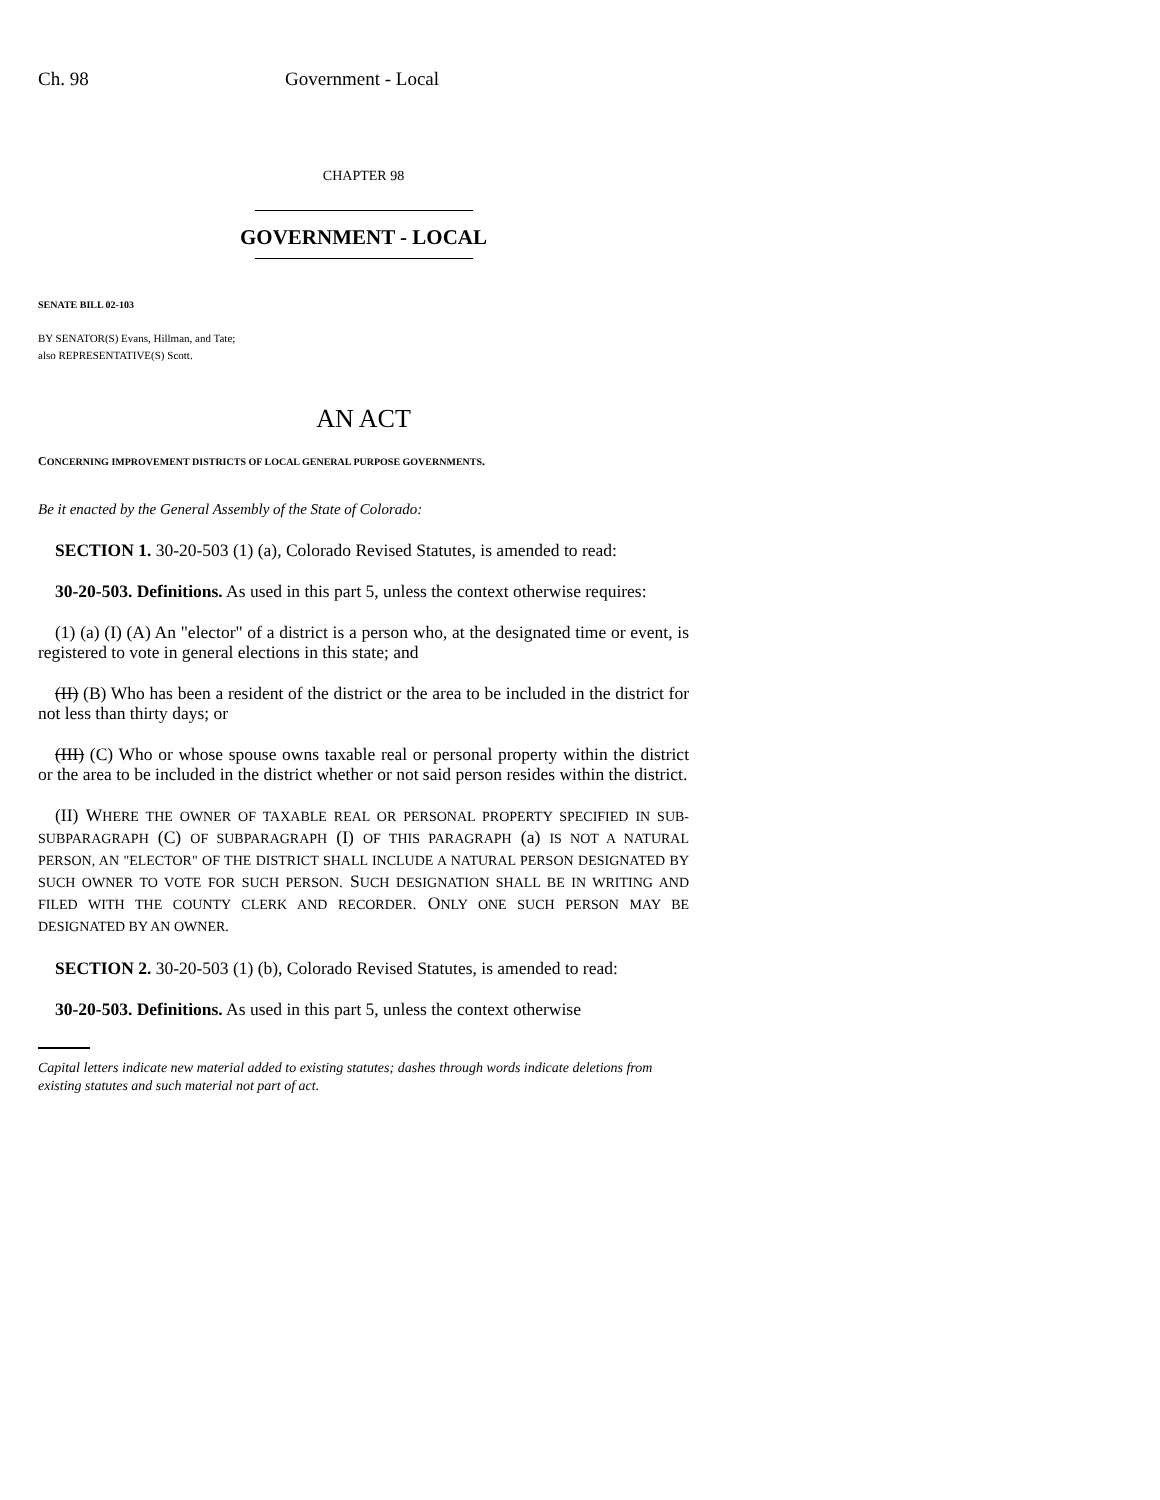Ch. 98 Government - Local
CHAPTER 98
GOVERNMENT - LOCAL
SENATE BILL 02-103
BY SENATOR(S) Evans, Hillman, and Tate;
also REPRESENTATIVE(S) Scott.
AN ACT
CONCERNING IMPROVEMENT DISTRICTS OF LOCAL GENERAL PURPOSE GOVERNMENTS.
Be it enacted by the General Assembly of the State of Colorado:
SECTION 1. 30-20-503 (1) (a), Colorado Revised Statutes, is amended to read:
30-20-503. Definitions. As used in this part 5, unless the context otherwise requires:
(1) (a) (I) (A) An "elector" of a district is a person who, at the designated time or event, is registered to vote in general elections in this state; and
(II) (B) Who has been a resident of the district or the area to be included in the district for not less than thirty days; or
(III) (C) Who or whose spouse owns taxable real or personal property within the district or the area to be included in the district whether or not said person resides within the district.
(II) WHERE THE OWNER OF TAXABLE REAL OR PERSONAL PROPERTY SPECIFIED IN SUB-SUBPARAGRAPH (C) OF SUBPARAGRAPH (I) OF THIS PARAGRAPH (a) IS NOT A NATURAL PERSON, AN "ELECTOR" OF THE DISTRICT SHALL INCLUDE A NATURAL PERSON DESIGNATED BY SUCH OWNER TO VOTE FOR SUCH PERSON. SUCH DESIGNATION SHALL BE IN WRITING AND FILED WITH THE COUNTY CLERK AND RECORDER. ONLY ONE SUCH PERSON MAY BE DESIGNATED BY AN OWNER.
SECTION 2. 30-20-503 (1) (b), Colorado Revised Statutes, is amended to read:
30-20-503. Definitions. As used in this part 5, unless the context otherwise
Capital letters indicate new material added to existing statutes; dashes through words indicate deletions from existing statutes and such material not part of act.